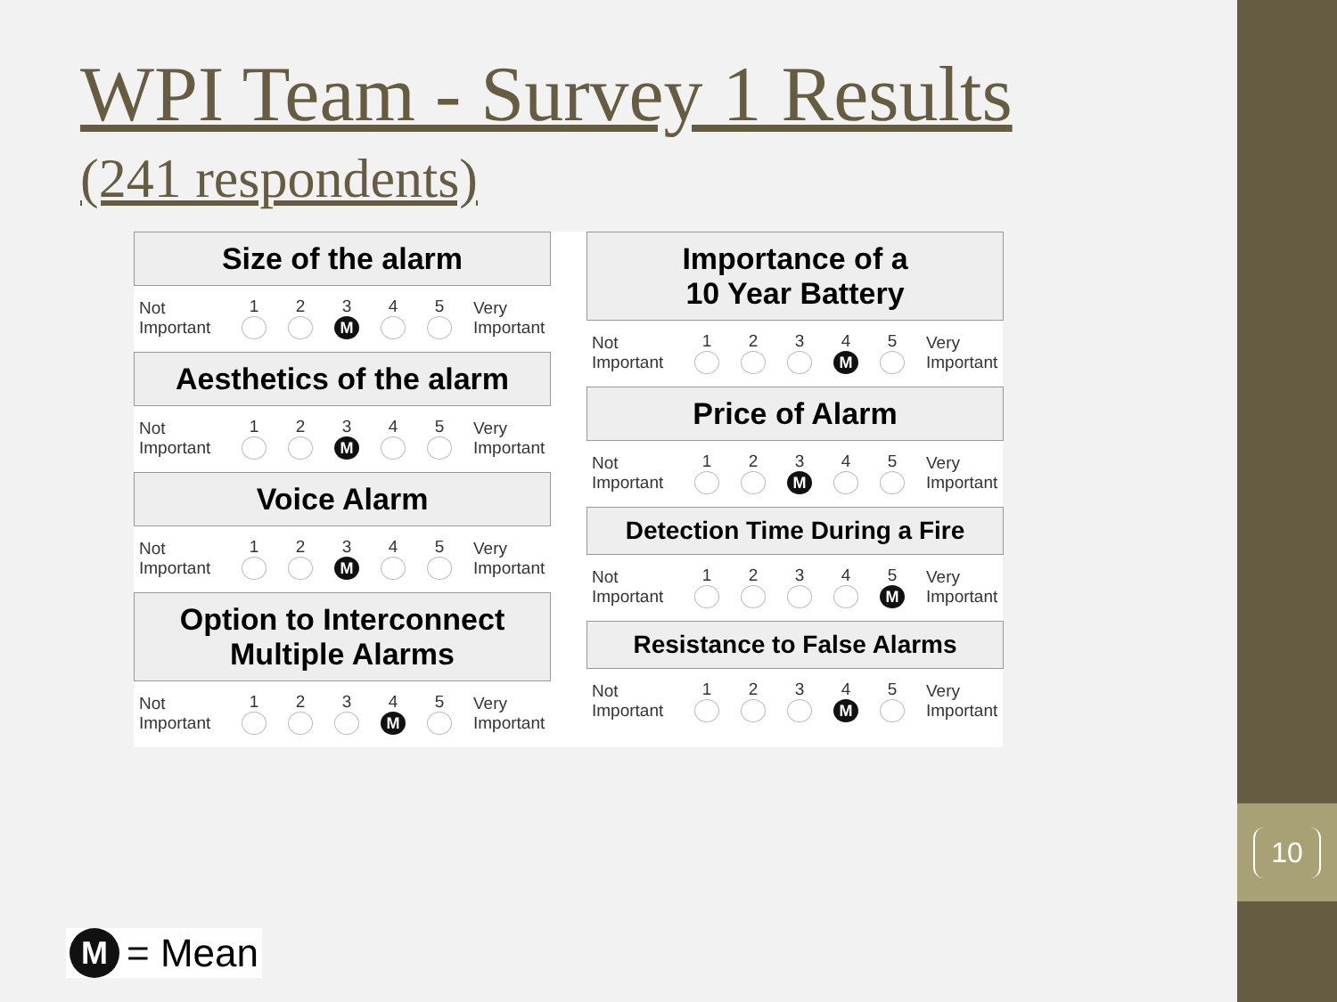WPI Team - Survey 1 Results
(241 respondents)
Size of the alarm
Not
Important
12345
M
Very
Important
Aesthetics of the alarm
Not
Important
12345
M
Very
Important
Voice Alarm
Not
Important
12345
M
Very
Important
Option to Interconnect
Multiple Alarms
Not
Important
12345
M
Very
Important
Importance of a
10 Year Battery
Not
Important
12345
M
Very
Important
Price of Alarm
Not
Important
12345
M
Very
Important
Detection Time During a Fire
Not
Important
12345
M
Very
Important
Resistance to False Alarms
Not
Important
12345
M
Very
Important
M = Mean
10